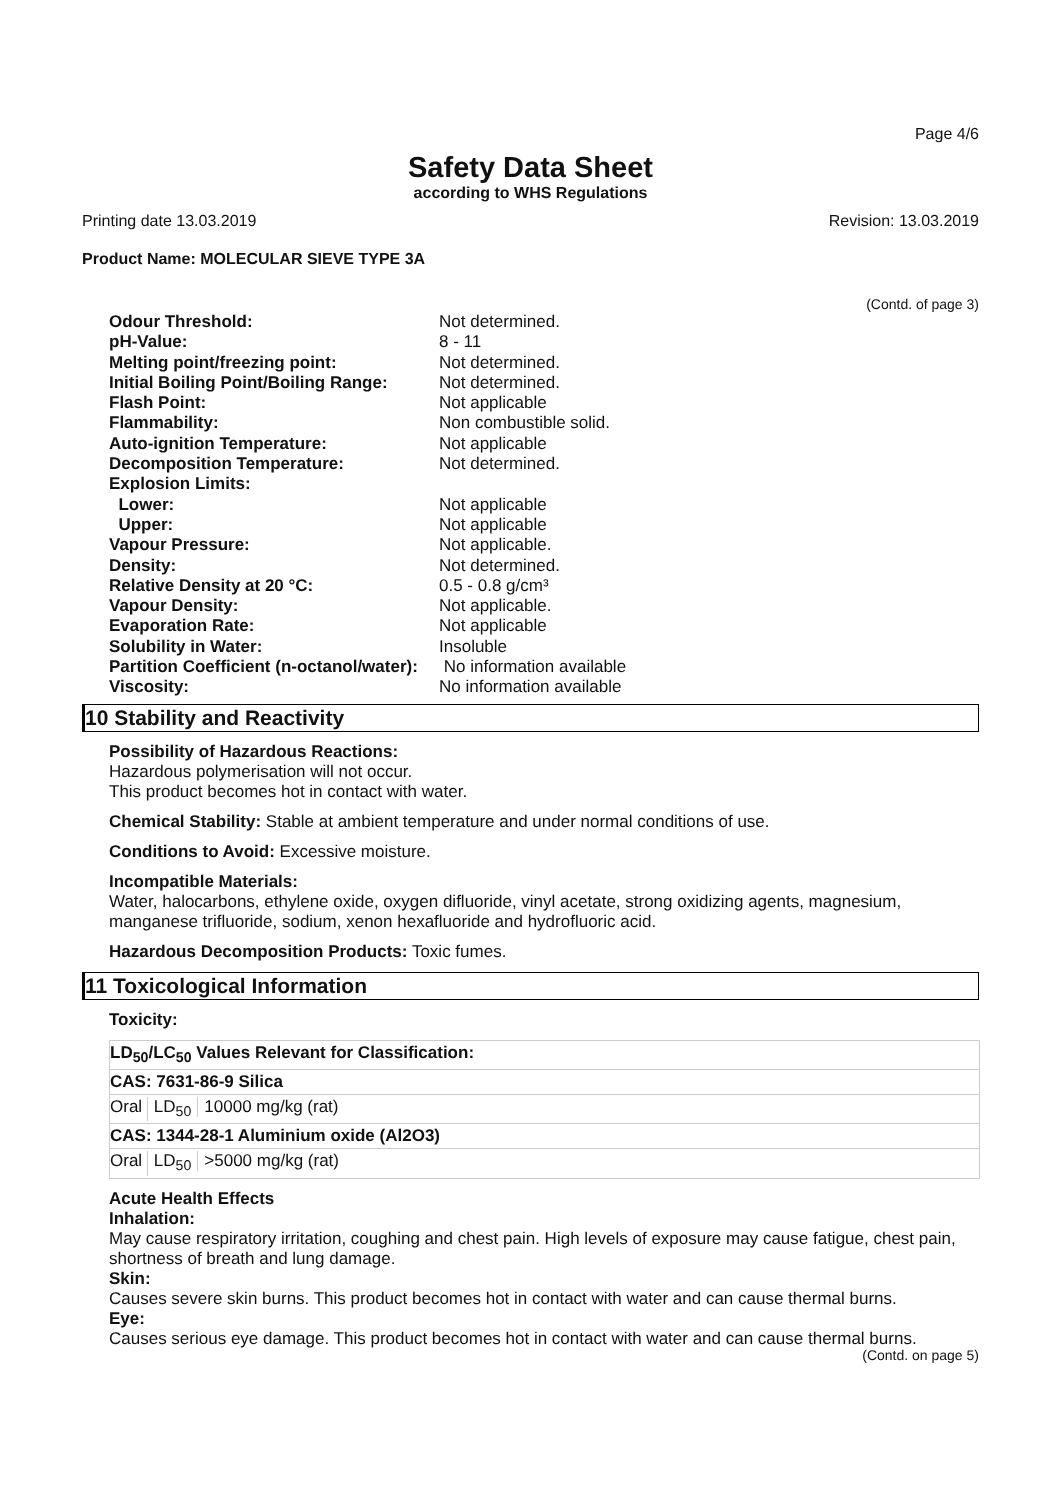Page 4/6
Safety Data Sheet
according to WHS Regulations
Printing date 13.03.2019 Revision: 13.03.2019
Product Name: MOLECULAR SIEVE TYPE 3A
(Contd. of page 3)
| Odour Threshold: | Not determined. |
| pH-Value: | 8 - 11 |
| Melting point/freezing point: | Not determined. |
| Initial Boiling Point/Boiling Range: | Not determined. |
| Flash Point: | Not applicable |
| Flammability: | Non combustible solid. |
| Auto-ignition Temperature: | Not applicable |
| Decomposition Temperature: | Not determined. |
| Explosion Limits: | |
| Lower: | Not applicable |
| Upper: | Not applicable |
| Vapour Pressure: | Not applicable. |
| Density: | Not determined. |
| Relative Density at 20 °C: | 0.5 - 0.8 g/cm³ |
| Vapour Density: | Not applicable. |
| Evaporation Rate: | Not applicable |
| Solubility in Water: | Insoluble |
| Partition Coefficient (n-octanol/water): | No information available |
| Viscosity: | No information available |
10 Stability and Reactivity
Possibility of Hazardous Reactions:
Hazardous polymerisation will not occur.
This product becomes hot in contact with water.
Chemical Stability: Stable at ambient temperature and under normal conditions of use.
Conditions to Avoid: Excessive moisture.
Incompatible Materials:
Water, halocarbons, ethylene oxide, oxygen difluoride, vinyl acetate, strong oxidizing agents, magnesium, manganese trifluoride, sodium, xenon hexafluoride and hydrofluoric acid.
Hazardous Decomposition Products: Toxic fumes.
11 Toxicological Information
Toxicity:
| LD<sub>50</sub>/LC<sub>50</sub> Values Relevant for Classification: |
| CAS: 7631-86-9 Silica |
| Oral LD<sub>50</sub> 10000 mg/kg (rat) |
| CAS: 1344-28-1 Aluminium oxide (Al2O3) |
| Oral LD<sub>50</sub> >5000 mg/kg (rat) |
Acute Health Effects
Inhalation:
May cause respiratory irritation, coughing and chest pain. High levels of exposure may cause fatigue, chest pain, shortness of breath and lung damage.
Skin:
Causes severe skin burns. This product becomes hot in contact with water and can cause thermal burns.
Eye:
Causes serious eye damage. This product becomes hot in contact with water and can cause thermal burns.
(Contd. on page 5)